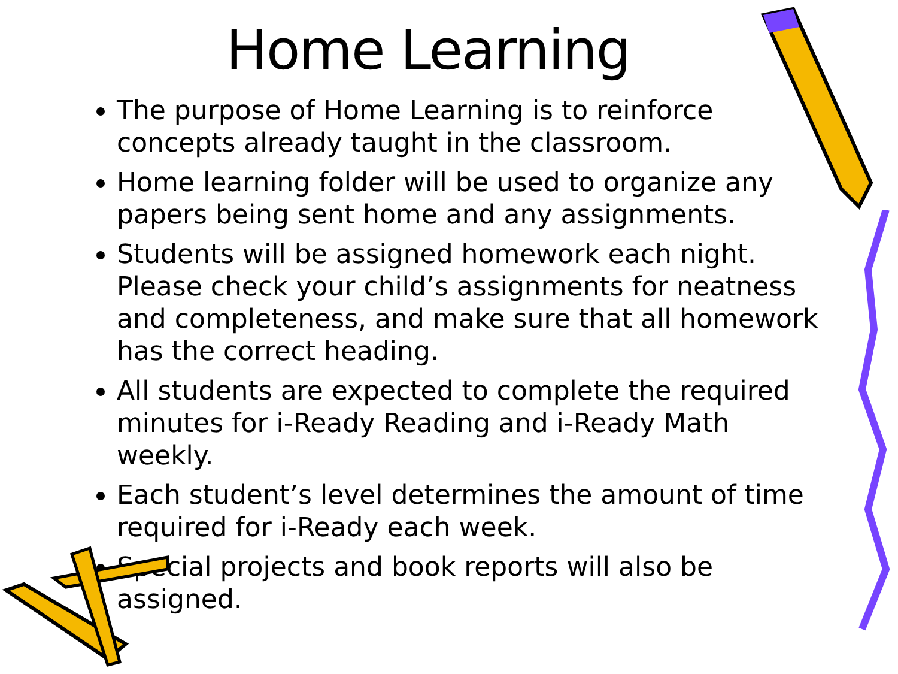Home Learning
The purpose of Home Learning is to reinforce concepts already taught in the classroom.
Home learning folder will be used to organize any papers being sent home and any assignments.
Students will be assigned homework each night. Please check your child’s assignments for neatness and completeness, and make sure that all homework has the correct heading.
All students are expected to complete the required minutes for i-Ready Reading and i-Ready Math weekly.
Each student’s level determines the amount of time required for i-Ready each week.
Special projects and book reports will also be assigned.